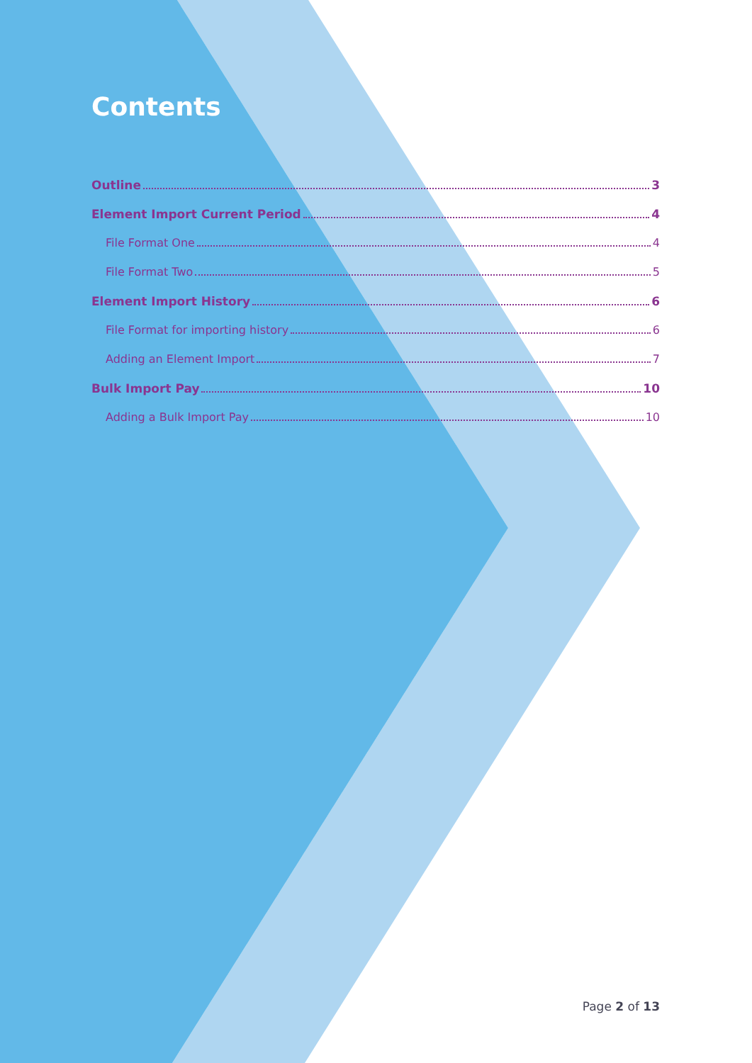Contents
Outline 3
Element Import Current Period 4
File Format One 4
File Format Two 5
Element Import History 6
File Format for importing history 6
Adding an Element Import 7
Bulk Import Pay 10
Adding a Bulk Import Pay 10
Page 2 of 13